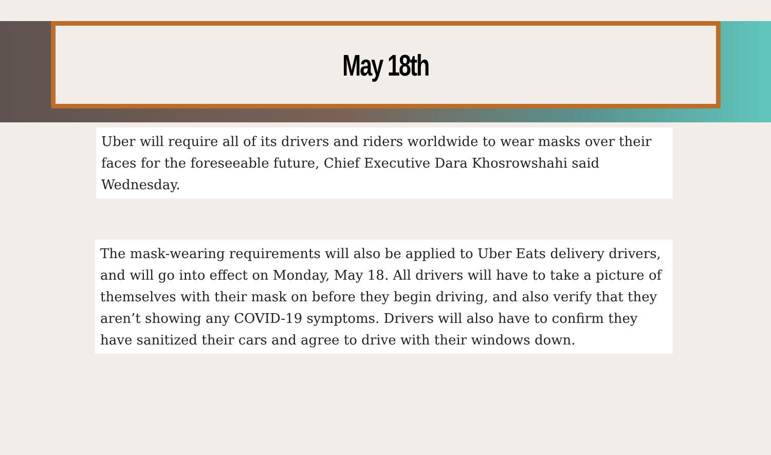May 18th
Uber will require all of its drivers and riders worldwide to wear masks over their faces for the foreseeable future, Chief Executive Dara Khosrowshahi said Wednesday.
The mask-wearing requirements will also be applied to Uber Eats delivery drivers, and will go into effect on Monday, May 18. All drivers will have to take a picture of themselves with their mask on before they begin driving, and also verify that they aren’t showing any COVID-19 symptoms. Drivers will also have to confirm they have sanitized their cars and agree to drive with their windows down.